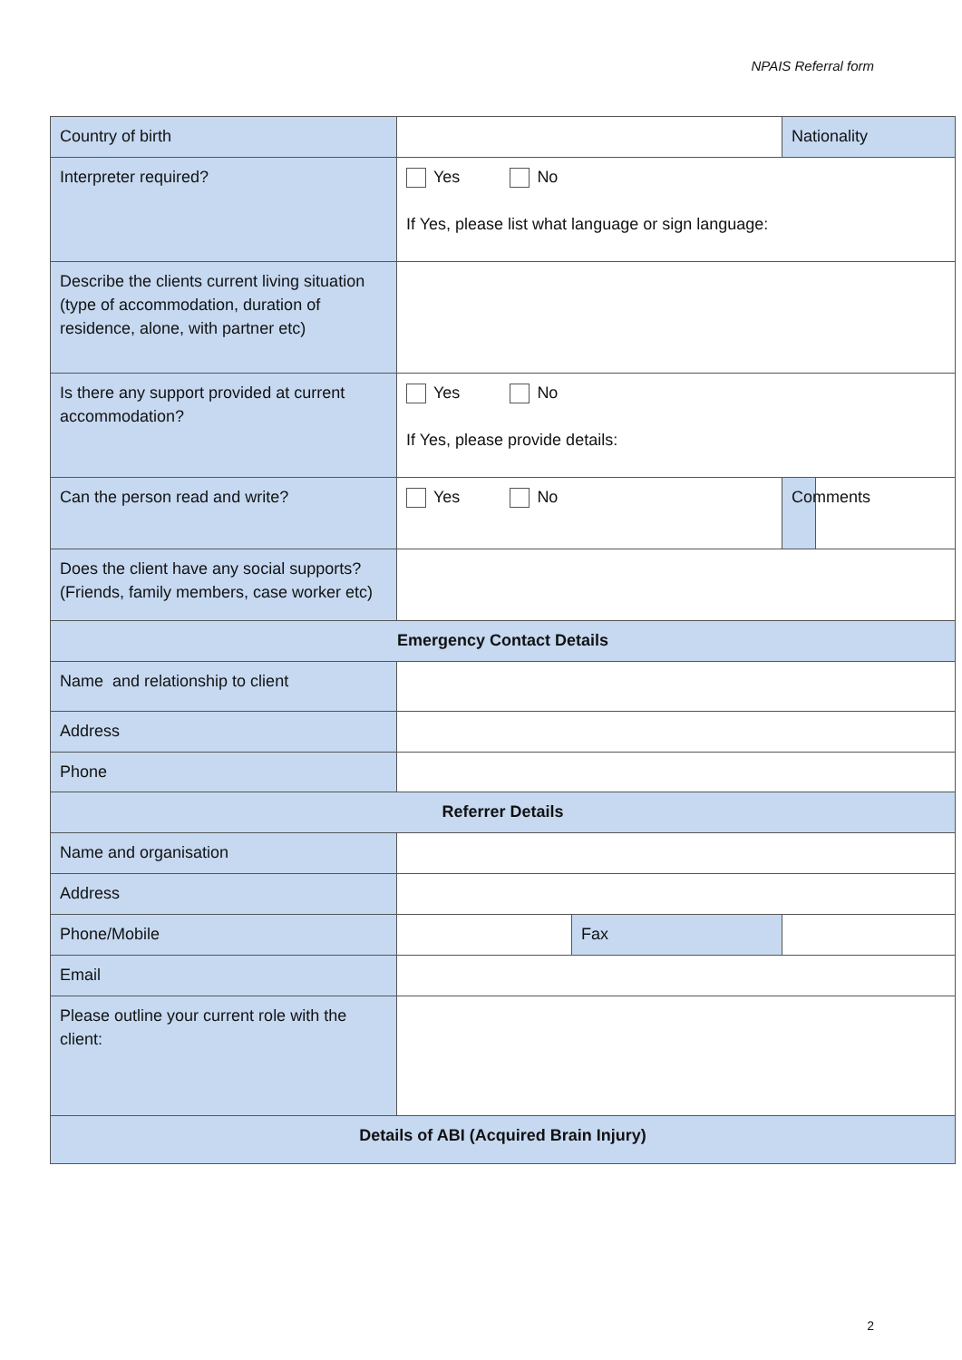NPAIS Referral form
| Country of birth | | | Nationality | |
| Interpreter required? | Yes No If Yes, please list what language or sign language: | | | |
| Describe the clients current living situation (type of accommodation, duration of residence, alone, with partner etc) | | | | |
| Is there any support provided at current accommodation? | Yes No If Yes, please provide details: | | | |
| Can the person read and write? | Yes No | | Comments | |
| Does the client have any social supports? (Friends, family members, case worker etc) | | | | |
| Emergency Contact Details | | | | |
| Name and relationship to client | | | | |
| Address | | | | |
| Phone | | | | |
| Referrer Details | | | | |
| Name and organisation | | | | |
| Address | | | | |
| Phone/Mobile | | Fax | | |
| Email | | | | |
| Please outline your current role with the client: | | | | |
| Details of ABI (Acquired Brain Injury) | | | | |
2